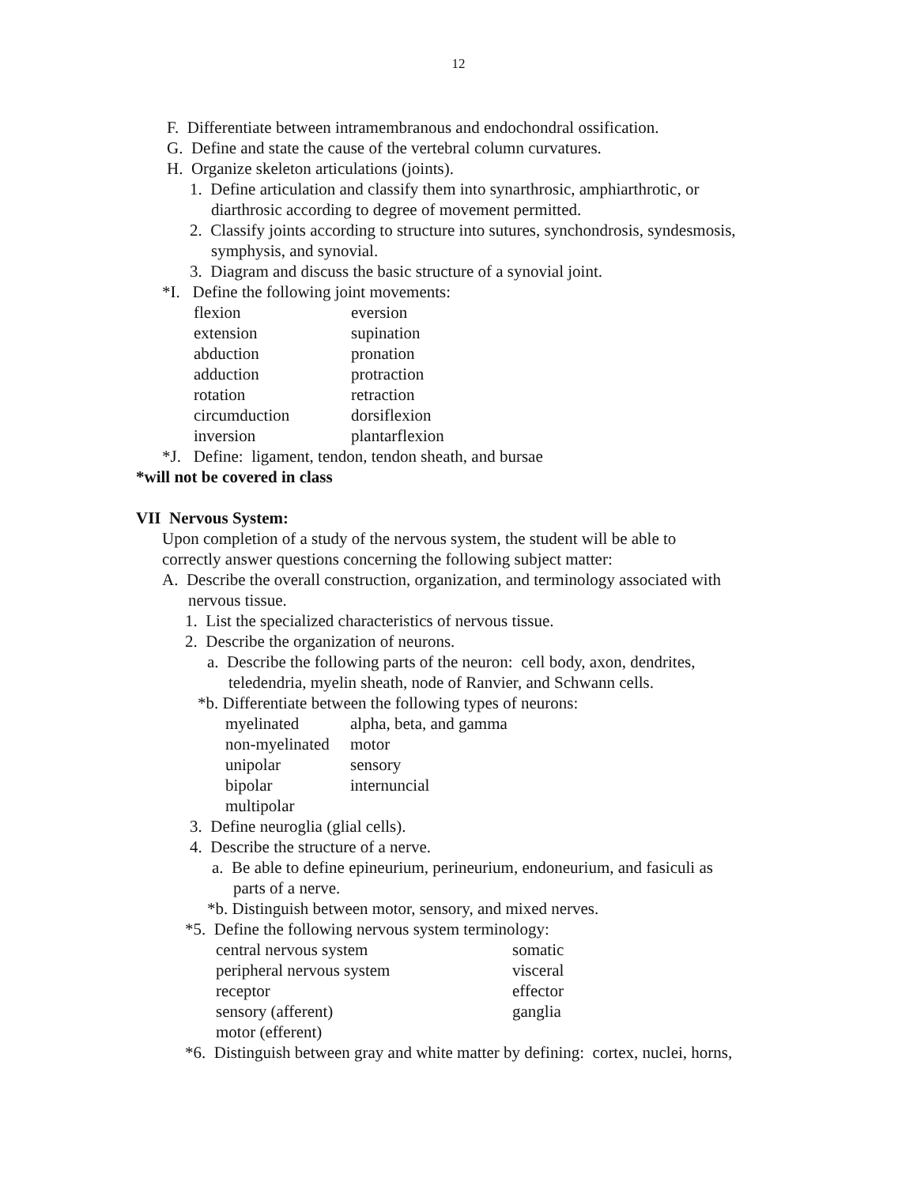12
F. Differentiate between intramembranous and endochondral ossification.
G. Define and state the cause of the vertebral column curvatures.
H. Organize skeleton articulations (joints).
1. Define articulation and classify them into synarthrosic, amphiarthrotic, or
diarthrosic according to degree of movement permitted.
2. Classify joints according to structure into sutures, synchondrosis, syndesmosis,
symphysis, and synovial.
3. Diagram and discuss the basic structure of a synovial joint.
*I. Define the following joint movements:
| flexion | eversion |
| extension | supination |
| abduction | pronation |
| adduction | protraction |
| rotation | retraction |
| circumduction | dorsiflexion |
| inversion | plantarflexion |
*J. Define: ligament, tendon, tendon sheath, and bursae
*will not be covered in class
VII Nervous System:
Upon completion of a study of the nervous system, the student will be able to
correctly answer questions concerning the following subject matter:
A. Describe the overall construction, organization, and terminology associated with
nervous tissue.
1. List the specialized characteristics of nervous tissue.
2. Describe the organization of neurons.
a. Describe the following parts of the neuron: cell body, axon, dendrites,
teledendria, myelin sheath, node of Ranvier, and Schwann cells.
*b. Differentiate between the following types of neurons:
| myelinated | alpha, beta, and gamma |
| non-myelinated | motor |
| unipolar | sensory |
| bipolar | internuncial |
| multipolar | |
3. Define neuroglia (glial cells).
4. Describe the structure of a nerve.
a. Be able to define epineurium, perineurium, endoneurium, and fasiculi as
parts of a nerve.
*b. Distinguish between motor, sensory, and mixed nerves.
*5. Define the following nervous system terminology:
| central nervous system | somatic |
| peripheral nervous system | visceral |
| receptor | effector |
| sensory (afferent) | ganglia |
| motor (efferent) | |
*6. Distinguish between gray and white matter by defining: cortex, nuclei, horns,